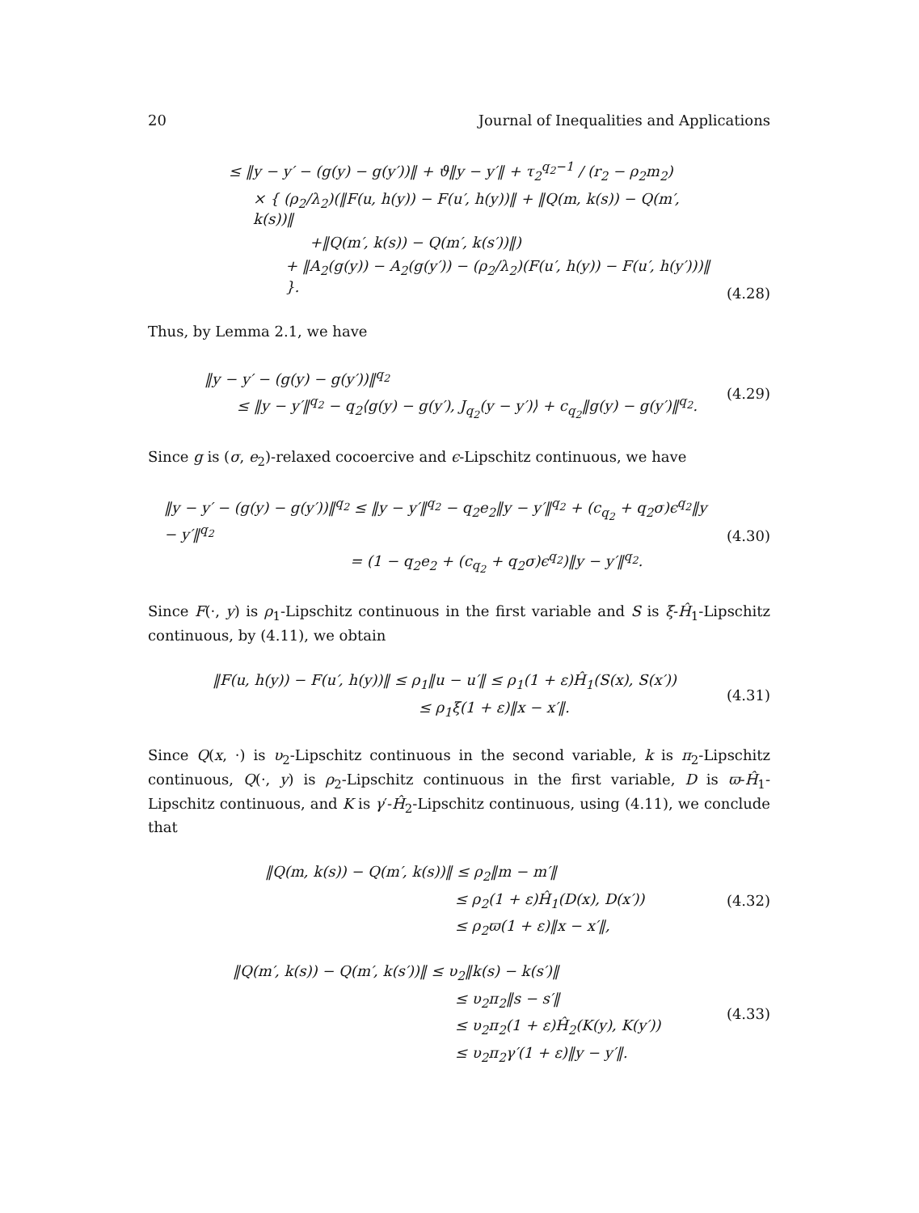20 Journal of Inequalities and Applications
≤ ‖y − y′ − (g(y) − g(y′))‖ + ϑ‖y − y′‖ + τ<sub>2</sub><sup>q<sub>2</sub>−1</sup> / (r<sub>2</sub> − ρ<sub>2</sub>m<sub>2</sub>)
× { (ρ<sub>2</sub>/λ<sub>2</sub>)(‖F(u, h(y)) − F(u′, h(y))‖ + ‖Q(m, k(s)) − Q(m′, k(s))‖
+‖Q(m′, k(s)) − Q(m′, k(s′))‖)
+ ‖A<sub>2</sub>(g(y)) − A<sub>2</sub>(g(y′)) − (ρ<sub>2</sub>/λ<sub>2</sub>)(F(u′, h(y)) − F(u′, h(y′)))‖ }.
(4.28)
Thus, by Lemma 2.1, we have
‖y − y′ − (g(y) − g(y′))‖<sup>q<sub>2</sub></sup>
≤ ‖y − y′‖<sup>q<sub>2</sub></sup> − q<sub>2</sub>⟨g(y) − g(y′), J<sub>q<sub>2</sub></sub>(y − y′)⟩ + c<sub>q<sub>2</sub></sub>‖g(y) − g(y′)‖<sup>q<sub>2</sub></sup>.
(4.29)
Since g is (σ, e<sub>2</sub>)-relaxed cocoercive and ϵ-Lipschitz continuous, we have
‖y − y′ − (g(y) − g(y′))‖<sup>q<sub>2</sub></sup> ≤ ‖y − y′‖<sup>q<sub>2</sub></sup> − q<sub>2</sub>e<sub>2</sub>‖y − y′‖<sup>q<sub>2</sub></sup> + (c<sub>q<sub>2</sub></sub> + q<sub>2</sub>σ)ϵ<sup>q<sub>2</sub></sup>‖y − y′‖<sup>q<sub>2</sub></sup>
= (1 − q<sub>2</sub>e<sub>2</sub> + (c<sub>q<sub>2</sub></sub> + q<sub>2</sub>σ)ϵ<sup>q<sub>2</sub></sup>)‖y − y′‖<sup>q<sub>2</sub></sup>.
(4.30)
Since F(·, y) is ρ<sub>1</sub>-Lipschitz continuous in the first variable and S is ξ-Ĥ<sub>1</sub>-Lipschitz continuous, by (4.11), we obtain
‖F(u, h(y)) − F(u′, h(y))‖ ≤ ρ<sub>1</sub>‖u − u′‖ ≤ ρ<sub>1</sub>(1 + ε)Ĥ<sub>1</sub>(S(x), S(x′))
≤ ρ<sub>1</sub>ξ(1 + ε)‖x − x′‖.
(4.31)
Since Q(x, ·) is υ<sub>2</sub>-Lipschitz continuous in the second variable, k is π<sub>2</sub>-Lipschitz continuous, Q(·, y) is ρ<sub>2</sub>-Lipschitz continuous in the first variable, D is ϖ-Ĥ<sub>1</sub>-Lipschitz continuous, and K is γ′-Ĥ<sub>2</sub>-Lipschitz continuous, using (4.11), we conclude that
‖Q(m, k(s)) − Q(m′, k(s))‖ ≤ ρ<sub>2</sub>‖m − m′‖
≤ ρ<sub>2</sub>(1 + ε)Ĥ<sub>1</sub>(D(x), D(x′))
≤ ρ<sub>2</sub>ϖ(1 + ε)‖x − x′‖,
(4.32)
‖Q(m′, k(s)) − Q(m′, k(s′))‖ ≤ υ<sub>2</sub>‖k(s) − k(s′)‖
≤ υ<sub>2</sub>π<sub>2</sub>‖s − s′‖
≤ υ<sub>2</sub>π<sub>2</sub>(1 + ε)Ĥ<sub>2</sub>(K(y), K(y′))
≤ υ<sub>2</sub>π<sub>2</sub>γ′(1 + ε)‖y − y′‖.
(4.33)